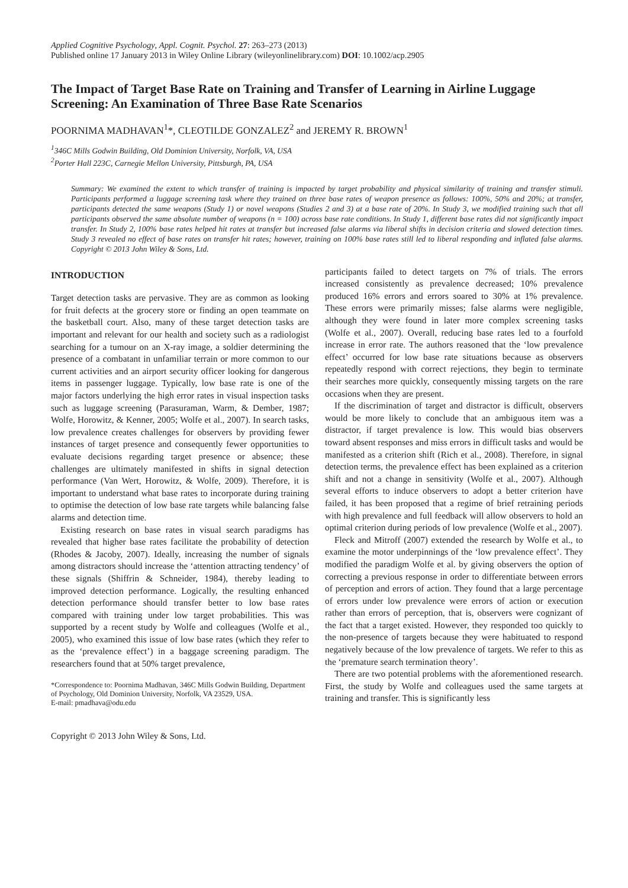Applied Cognitive Psychology, Appl. Cognit. Psychol. 27: 263–273 (2013)
Published online 17 January 2013 in Wiley Online Library (wileyonlinelibrary.com) DOI: 10.1002/acp.2905
The Impact of Target Base Rate on Training and Transfer of Learning in Airline Luggage Screening: An Examination of Three Base Rate Scenarios
POORNIMA MADHAVAN<sup>1</sup>*, CLEOTILDE GONZALEZ<sup>2</sup> and JEREMY R. BROWN<sup>1</sup>
<sup>1</sup> 346C Mills Godwin Building, Old Dominion University, Norfolk, VA, USA
<sup>2</sup> Porter Hall 223C, Carnegie Mellon University, Pittsburgh, PA, USA
Summary: We examined the extent to which transfer of training is impacted by target probability and physical similarity of training and transfer stimuli. Participants performed a luggage screening task where they trained on three base rates of weapon presence as follows: 100%, 50% and 20%; at transfer, participants detected the same weapons (Study 1) or novel weapons (Studies 2 and 3) at a base rate of 20%. In Study 3, we modified training such that all participants observed the same absolute number of weapons (n = 100) across base rate conditions. In Study 1, different base rates did not significantly impact transfer. In Study 2, 100% base rates helped hit rates at transfer but increased false alarms via liberal shifts in decision criteria and slowed detection times. Study 3 revealed no effect of base rates on transfer hit rates; however, training on 100% base rates still led to liberal responding and inflated false alarms. Copyright © 2013 John Wiley & Sons, Ltd.
INTRODUCTION
Target detection tasks are pervasive. They are as common as looking for fruit defects at the grocery store or finding an open teammate on the basketball court. Also, many of these target detection tasks are important and relevant for our health and society such as a radiologist searching for a tumour on an X-ray image, a soldier determining the presence of a combatant in unfamiliar terrain or more common to our current activities and an airport security officer looking for dangerous items in passenger luggage. Typically, low base rate is one of the major factors underlying the high error rates in visual inspection tasks such as luggage screening (Parasuraman, Warm, & Dember, 1987; Wolfe, Horowitz, & Kenner, 2005; Wolfe et al., 2007). In search tasks, low prevalence creates challenges for observers by providing fewer instances of target presence and consequently fewer opportunities to evaluate decisions regarding target presence or absence; these challenges are ultimately manifested in shifts in signal detection performance (Van Wert, Horowitz, & Wolfe, 2009). Therefore, it is important to understand what base rates to incorporate during training to optimise the detection of low base rate targets while balancing false alarms and detection time.
Existing research on base rates in visual search paradigms has revealed that higher base rates facilitate the probability of detection (Rhodes & Jacoby, 2007). Ideally, increasing the number of signals among distractors should increase the ‘attention attracting tendency’ of these signals (Shiffrin & Schneider, 1984), thereby leading to improved detection performance. Logically, the resulting enhanced detection performance should transfer better to low base rates compared with training under low target probabilities. This was supported by a recent study by Wolfe and colleagues (Wolfe et al., 2005), who examined this issue of low base rates (which they refer to as the ‘prevalence effect’) in a baggage screening paradigm. The researchers found that at 50% target prevalence,
*Correspondence to: Poornima Madhavan, 346C Mills Godwin Building, Department of Psychology, Old Dominion University, Norfolk, VA 23529, USA.
E-mail: pmadhava@odu.edu
Copyright © 2013 John Wiley & Sons, Ltd.
participants failed to detect targets on 7% of trials. The errors increased consistently as prevalence decreased; 10% prevalence produced 16% errors and errors soared to 30% at 1% prevalence. These errors were primarily misses; false alarms were negligible, although they were found in later more complex screening tasks (Wolfe et al., 2007). Overall, reducing base rates led to a fourfold increase in error rate. The authors reasoned that the ‘low prevalence effect’ occurred for low base rate situations because as observers repeatedly respond with correct rejections, they begin to terminate their searches more quickly, consequently missing targets on the rare occasions when they are present.
If the discrimination of target and distractor is difficult, observers would be more likely to conclude that an ambiguous item was a distractor, if target prevalence is low. This would bias observers toward absent responses and miss errors in difficult tasks and would be manifested as a criterion shift (Rich et al., 2008). Therefore, in signal detection terms, the prevalence effect has been explained as a criterion shift and not a change in sensitivity (Wolfe et al., 2007). Although several efforts to induce observers to adopt a better criterion have failed, it has been proposed that a regime of brief retraining periods with high prevalence and full feedback will allow observers to hold an optimal criterion during periods of low prevalence (Wolfe et al., 2007).
Fleck and Mitroff (2007) extended the research by Wolfe et al., to examine the motor underpinnings of the ‘low prevalence effect’. They modified the paradigm Wolfe et al. by giving observers the option of correcting a previous response in order to differentiate between errors of perception and errors of action. They found that a large percentage of errors under low prevalence were errors of action or execution rather than errors of perception, that is, observers were cognizant of the fact that a target existed. However, they responded too quickly to the non-presence of targets because they were habituated to respond negatively because of the low prevalence of targets. We refer to this as the ‘premature search termination theory’.
There are two potential problems with the aforementioned research. First, the study by Wolfe and colleagues used the same targets at training and transfer. This is significantly less